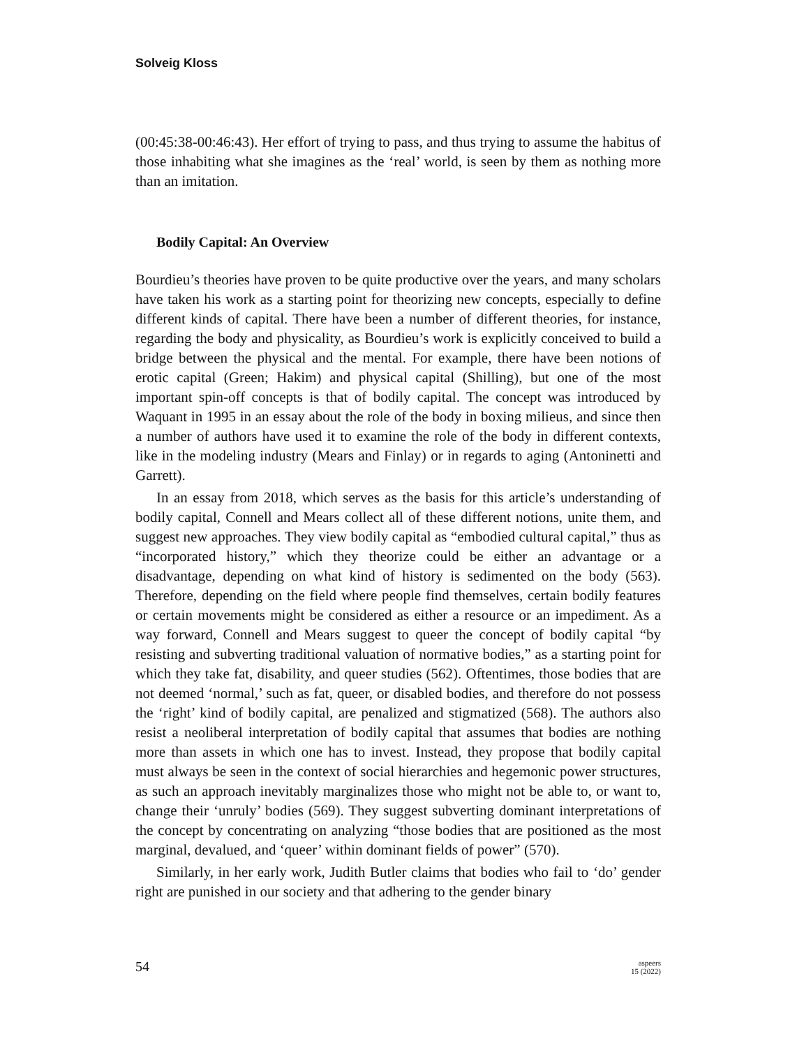Solveig Kloss
(00:45:38-00:46:43). Her effort of trying to pass, and thus trying to assume the habitus of those inhabiting what she imagines as the ‘real’ world, is seen by them as nothing more than an imitation.
Bodily Capital: An Overview
Bourdieu’s theories have proven to be quite productive over the years, and many scholars have taken his work as a starting point for theorizing new concepts, especially to define different kinds of capital. There have been a number of different theories, for instance, regarding the body and physicality, as Bourdieu’s work is explicitly conceived to build a bridge between the physical and the mental. For example, there have been notions of erotic capital (Green; Hakim) and physical capital (Shilling), but one of the most important spin-off concepts is that of bodily capital. The concept was introduced by Waquant in 1995 in an essay about the role of the body in boxing milieus, and since then a number of authors have used it to examine the role of the body in different contexts, like in the modeling industry (Mears and Finlay) or in regards to aging (Antoninetti and Garrett).
In an essay from 2018, which serves as the basis for this article’s understanding of bodily capital, Connell and Mears collect all of these different notions, unite them, and suggest new approaches. They view bodily capital as “embodied cultural capital,” thus as “incorporated history,” which they theorize could be either an advantage or a disadvantage, depending on what kind of history is sedimented on the body (563). Therefore, depending on the field where people find themselves, certain bodily features or certain movements might be considered as either a resource or an impediment. As a way forward, Connell and Mears suggest to queer the concept of bodily capital “by resisting and subverting traditional valuation of normative bodies,” as a starting point for which they take fat, disability, and queer studies (562). Oftentimes, those bodies that are not deemed ‘normal,’ such as fat, queer, or disabled bodies, and therefore do not possess the ‘right’ kind of bodily capital, are penalized and stigmatized (568). The authors also resist a neoliberal interpretation of bodily capital that assumes that bodies are nothing more than assets in which one has to invest. Instead, they propose that bodily capital must always be seen in the context of social hierarchies and hegemonic power structures, as such an approach inevitably marginalizes those who might not be able to, or want to, change their ‘unruly’ bodies (569). They suggest subverting dominant interpretations of the concept by concentrating on analyzing “those bodies that are positioned as the most marginal, devalued, and ‘queer’ within dominant fields of power” (570).
Similarly, in her early work, Judith Butler claims that bodies who fail to ‘do’ gender right are punished in our society and that adhering to the gender binary
54 aspeers
15 (2022)